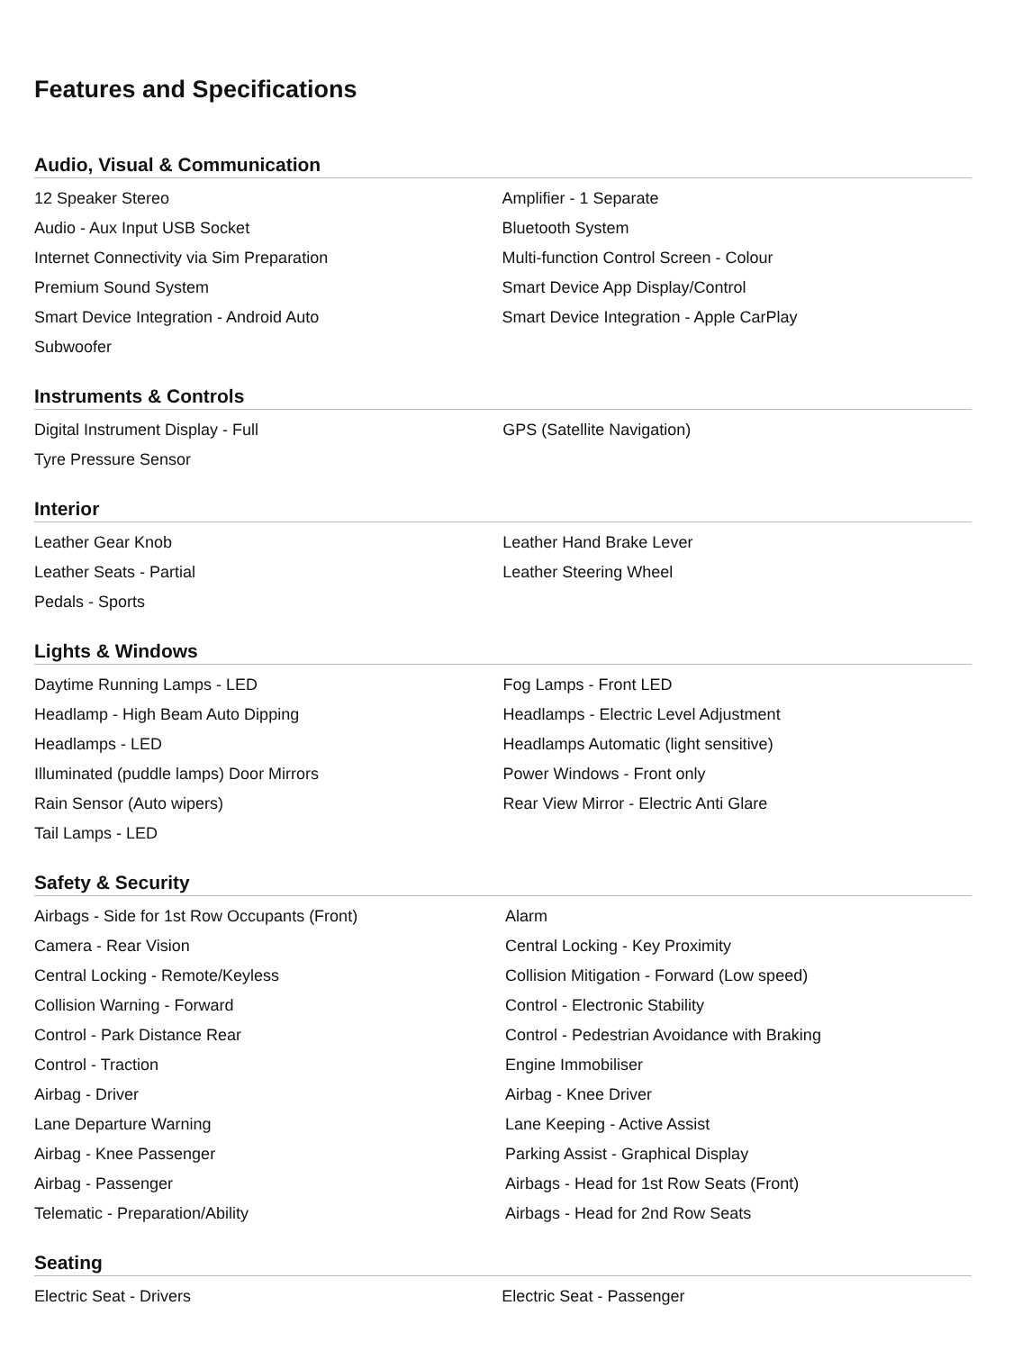Features and Specifications
Audio, Visual & Communication
| 12 Speaker Stereo | Amplifier - 1 Separate |
| Audio - Aux Input USB Socket | Bluetooth System |
| Internet Connectivity via Sim Preparation | Multi-function Control Screen - Colour |
| Premium Sound System | Smart Device App Display/Control |
| Smart Device Integration - Android Auto | Smart Device Integration - Apple CarPlay |
| Subwoofer | |
Instruments & Controls
| Digital Instrument Display - Full | GPS (Satellite Navigation) |
| Tyre Pressure Sensor | |
Interior
| Leather Gear Knob | Leather Hand Brake Lever |
| Leather Seats - Partial | Leather Steering Wheel |
| Pedals - Sports | |
Lights & Windows
| Daytime Running Lamps - LED | Fog Lamps - Front LED |
| Headlamp - High Beam Auto Dipping | Headlamps - Electric Level Adjustment |
| Headlamps - LED | Headlamps Automatic (light sensitive) |
| Illuminated (puddle lamps) Door Mirrors | Power Windows - Front only |
| Rain Sensor (Auto wipers) | Rear View Mirror - Electric Anti Glare |
| Tail Lamps - LED | |
Safety & Security
| Airbags - Side for 1st Row Occupants (Front) | Alarm |
| Camera - Rear Vision | Central Locking - Key Proximity |
| Central Locking - Remote/Keyless | Collision Mitigation - Forward (Low speed) |
| Collision Warning - Forward | Control - Electronic Stability |
| Control - Park Distance Rear | Control - Pedestrian Avoidance with Braking |
| Control - Traction | Engine Immobiliser |
| Airbag - Driver | Airbag - Knee Driver |
| Lane Departure Warning | Lane Keeping - Active Assist |
| Airbag - Knee Passenger | Parking Assist - Graphical Display |
| Airbag - Passenger | Airbags - Head for 1st Row Seats (Front) |
| Telematic - Preparation/Ability | Airbags - Head for 2nd Row Seats |
Seating
| Electric Seat - Drivers | Electric Seat - Passenger |